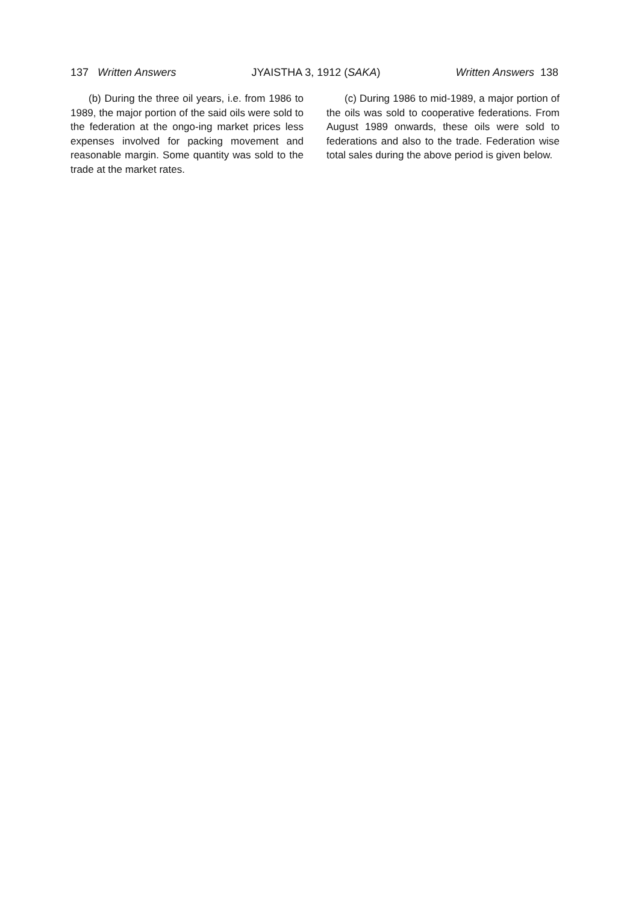137 Written Answers JYAISTHA 3, 1912 (SAKA) Written Answers 138
(b) During the three oil years, i.e. from 1986 to 1989, the major portion of the said oils were sold to the federation at the ongo-ing market prices less expenses involved for packing movement and reasonable margin. Some quantity was sold to the trade at the market rates.
(c) During 1986 to mid-1989, a major portion of the oils was sold to cooperative federations. From August 1989 onwards, these oils were sold to federations and also to the trade. Federation wise total sales during the above period is given below.